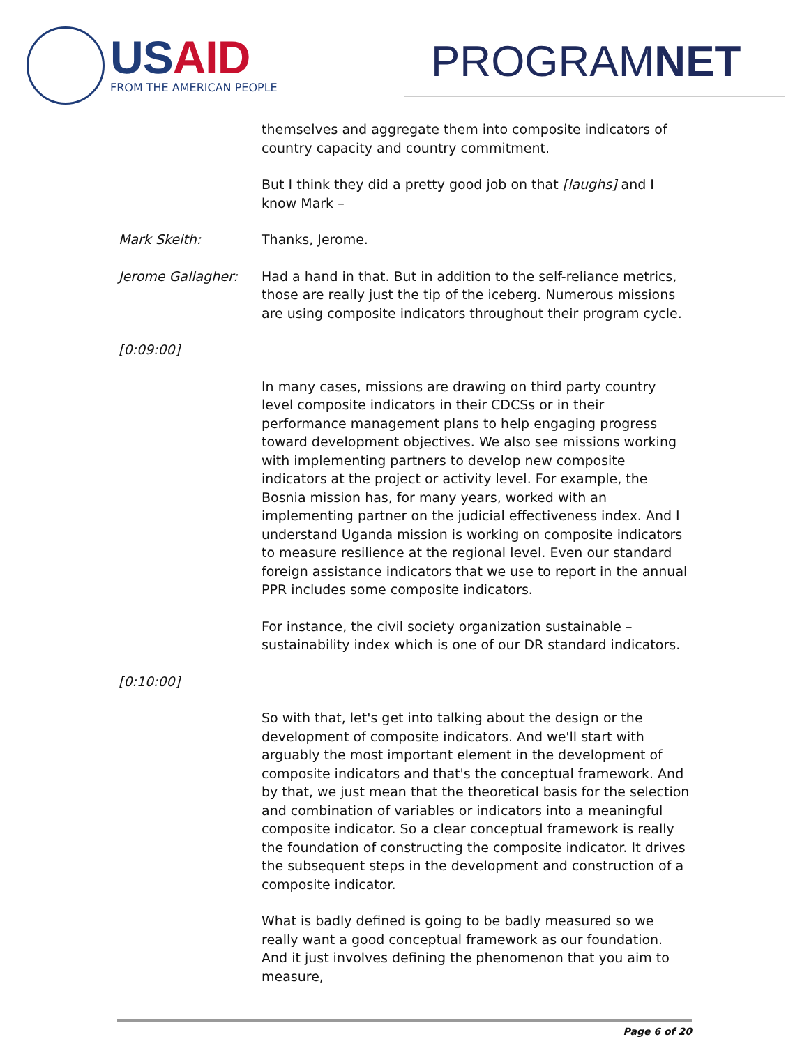USAID
FROM THE AMERICAN PEOPLE PROGRAMNET
themselves and aggregate them into composite indicators of country capacity and country commitment.
But I think they did a pretty good job on that [laughs] and I know Mark –
Mark Skeith: Thanks, Jerome.
Jerome Gallagher: Had a hand in that. But in addition to the self-reliance metrics, those are really just the tip of the iceberg. Numerous missions are using composite indicators throughout their program cycle.
[0:09:00]
In many cases, missions are drawing on third party country level composite indicators in their CDCSs or in their performance management plans to help engaging progress toward development objectives. We also see missions working with implementing partners to develop new composite indicators at the project or activity level. For example, the Bosnia mission has, for many years, worked with an implementing partner on the judicial effectiveness index. And I understand Uganda mission is working on composite indicators to measure resilience at the regional level. Even our standard foreign assistance indicators that we use to report in the annual PPR includes some composite indicators.
For instance, the civil society organization sustainable – sustainability index which is one of our DR standard indicators.
[0:10:00]
So with that, let's get into talking about the design or the development of composite indicators. And we'll start with arguably the most important element in the development of composite indicators and that's the conceptual framework. And by that, we just mean that the theoretical basis for the selection and combination of variables or indicators into a meaningful composite indicator. So a clear conceptual framework is really the foundation of constructing the composite indicator. It drives the subsequent steps in the development and construction of a composite indicator.
What is badly defined is going to be badly measured so we really want a good conceptual framework as our foundation. And it just involves defining the phenomenon that you aim to measure,
Page 6 of 20